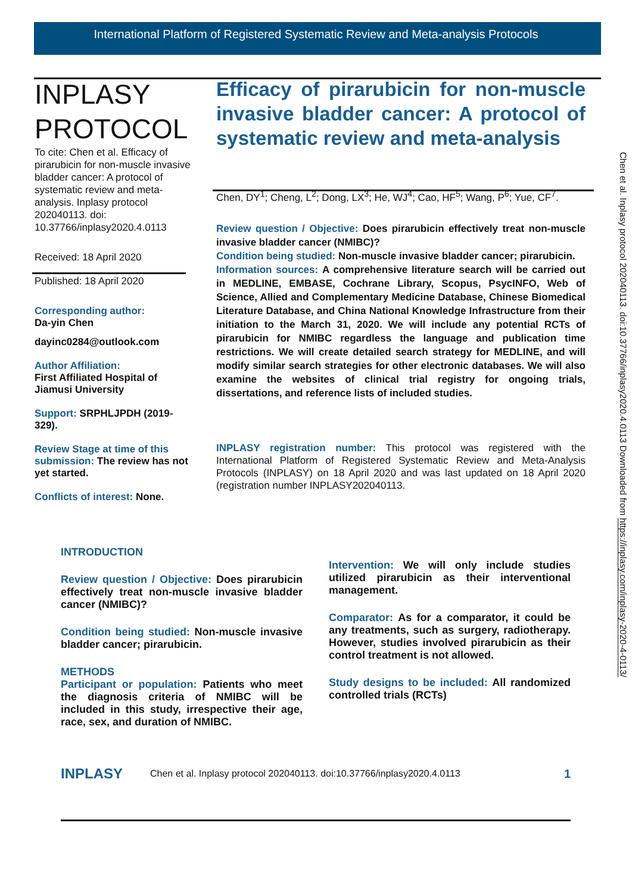International Platform of Registered Systematic Review and Meta-analysis Protocols
INPLASY
PROTOCOL
To cite: Chen et al. Efficacy of pirarubicin for non-muscle invasive bladder cancer: A protocol of systematic review and meta-analysis. Inplasy protocol 202040113. doi: 10.37766/inplasy2020.4.0113
Received: 18 April 2020
Published: 18 April 2020
Corresponding author:
Da-yin Chen
dayinc0284@outlook.com
Author Affiliation:
First Affiliated Hospital of Jiamusi University
Support: SRPHLJPDH (2019-329).
Review Stage at time of this submission: The review has not yet started.
Conflicts of interest: None.
Efficacy of pirarubicin for non-muscle invasive bladder cancer: A protocol of systematic review and meta-analysis
Chen, DY<sup>1</sup>; Cheng, L<sup>2</sup>; Dong, LX<sup>3</sup>; He, WJ<sup>4</sup>; Cao, HF<sup>5</sup>; Wang, P<sup>6</sup>; Yue, CF<sup>7</sup>.
Review question / Objective: Does pirarubicin effectively treat non-muscle invasive bladder cancer (NMIBC)?
Condition being studied: Non-muscle invasive bladder cancer; pirarubicin.
Information sources: A comprehensive literature search will be carried out in MEDLINE, EMBASE, Cochrane Library, Scopus, PsycINFO, Web of Science, Allied and Complementary Medicine Database, Chinese Biomedical Literature Database, and China National Knowledge Infrastructure from their initiation to the March 31, 2020. We will include any potential RCTs of pirarubicin for NMIBC regardless the language and publication time restrictions. We will create detailed search strategy for MEDLINE, and will modify similar search strategies for other electronic databases. We will also examine the websites of clinical trial registry for ongoing trials, dissertations, and reference lists of included studies.
INPLASY registration number: This protocol was registered with the International Platform of Registered Systematic Review and Meta-Analysis Protocols (INPLASY) on 18 April 2020 and was last updated on 18 April 2020 (registration number INPLASY202040113.
INTRODUCTION
Review question / Objective: Does pirarubicin effectively treat non-muscle invasive bladder cancer (NMIBC)?
Condition being studied: Non-muscle invasive bladder cancer; pirarubicin.
METHODS
Participant or population: Patients who meet the diagnosis criteria of NMIBC will be included in this study, irrespective their age, race, sex, and duration of NMIBC.
Intervention: We will only include studies utilized pirarubicin as their interventional management.
Comparator: As for a comparator, it could be any treatments, such as surgery, radiotherapy. However, studies involved pirarubicin as their control treatment is not allowed.
Study designs to be included: All randomized controlled trials (RCTs)
INPLASY Chen et al. Inplasy protocol 202040113. doi:10.37766/inplasy2020.4.0113 1
Chen et al. Inplasy protocol 202040113. doi:10.37766/inplasy2020.4.0113 Downloaded from https://inplasy.com/inplasy-2020-4-0113/